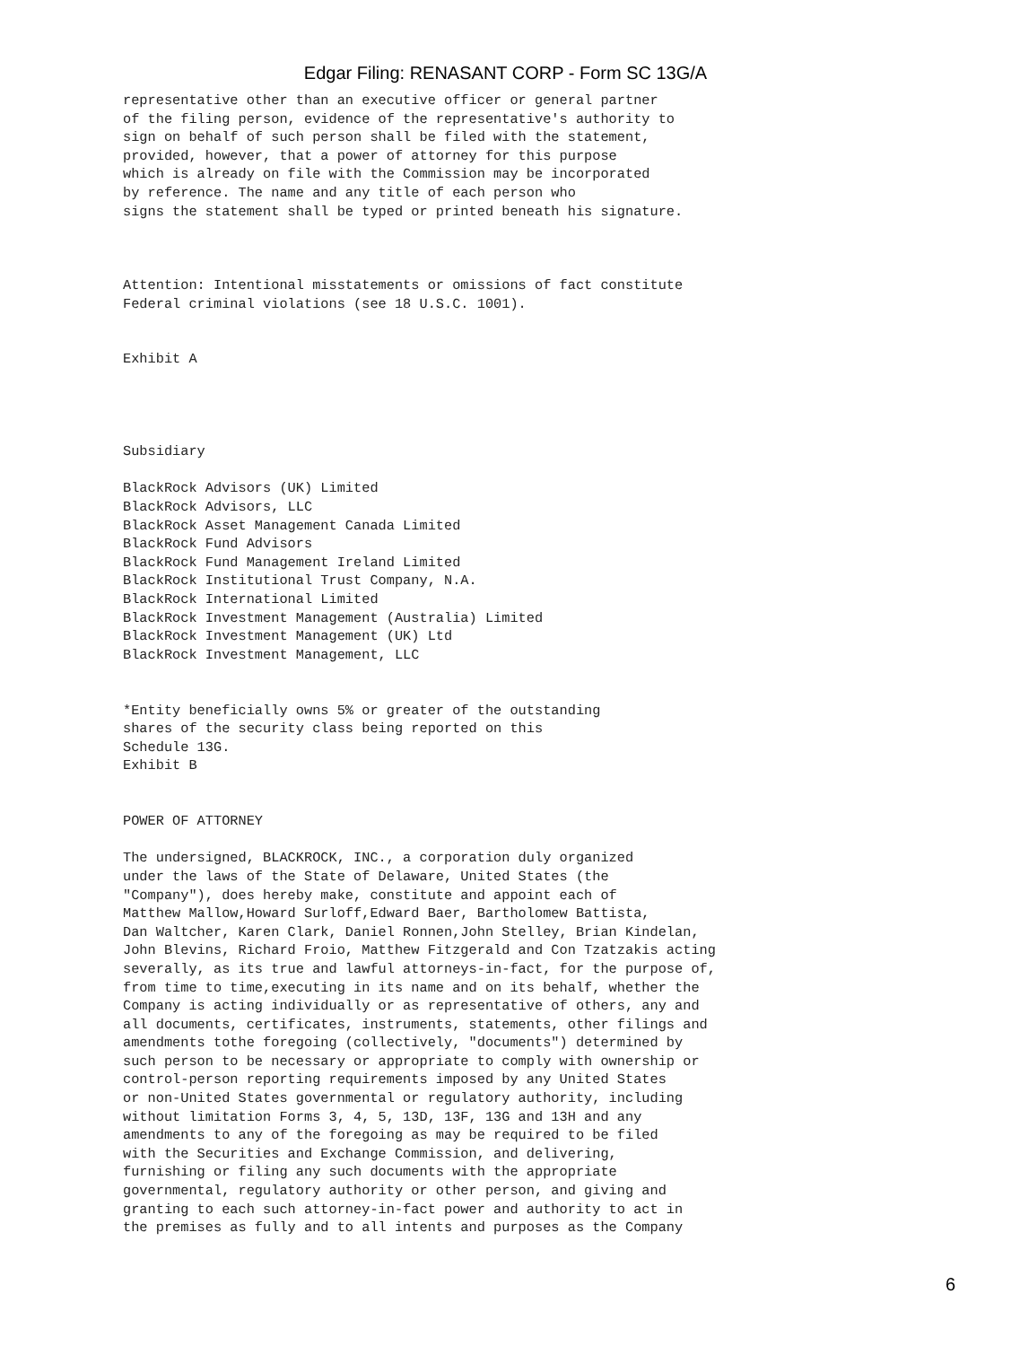Edgar Filing: RENASANT CORP - Form SC 13G/A
representative other than an executive officer or general partner
of the filing person, evidence of the representative's authority to
sign on behalf of such person shall be filed with the statement,
provided, however, that a power of attorney for this purpose
which is already on file with the Commission may be incorporated
by reference. The name and any title of each person who
signs the statement shall be typed or printed beneath his signature.



Attention: Intentional misstatements or omissions of fact constitute
Federal criminal violations (see 18 U.S.C. 1001).


Exhibit A




Subsidiary

BlackRock Advisors (UK) Limited
BlackRock Advisors, LLC
BlackRock Asset Management Canada Limited
BlackRock Fund Advisors
BlackRock Fund Management Ireland Limited
BlackRock Institutional Trust Company, N.A.
BlackRock International Limited
BlackRock Investment Management (Australia) Limited
BlackRock Investment Management (UK) Ltd
BlackRock Investment Management, LLC


*Entity beneficially owns 5% or greater of the outstanding
shares of the security class being reported on this
Schedule 13G.
Exhibit B


POWER OF ATTORNEY

The undersigned, BLACKROCK, INC., a corporation duly organized
under the laws of the State of Delaware, United States (the
"Company"), does hereby make, constitute and appoint each of
Matthew Mallow,Howard Surloff,Edward Baer, Bartholomew Battista,
Dan Waltcher, Karen Clark, Daniel Ronnen,John Stelley, Brian Kindelan,
John Blevins, Richard Froio, Matthew Fitzgerald and Con Tzatzakis acting
severally, as its true and lawful attorneys-in-fact, for the purpose of,
from time to time,executing in its name and on its behalf, whether the
Company is acting individually or as representative of others, any and
all documents, certificates, instruments, statements, other filings and
amendments tothe foregoing (collectively, "documents") determined by
such person to be necessary or appropriate to comply with ownership or
control-person reporting requirements imposed by any United States
or non-United States governmental or regulatory authority, including
without limitation Forms 3, 4, 5, 13D, 13F, 13G and 13H and any
amendments to any of the foregoing as may be required to be filed
with the Securities and Exchange Commission, and delivering,
furnishing or filing any such documents with the appropriate
governmental, regulatory authority or other person, and giving and
granting to each such attorney-in-fact power and authority to act in
the premises as fully and to all intents and purposes as the Company
6